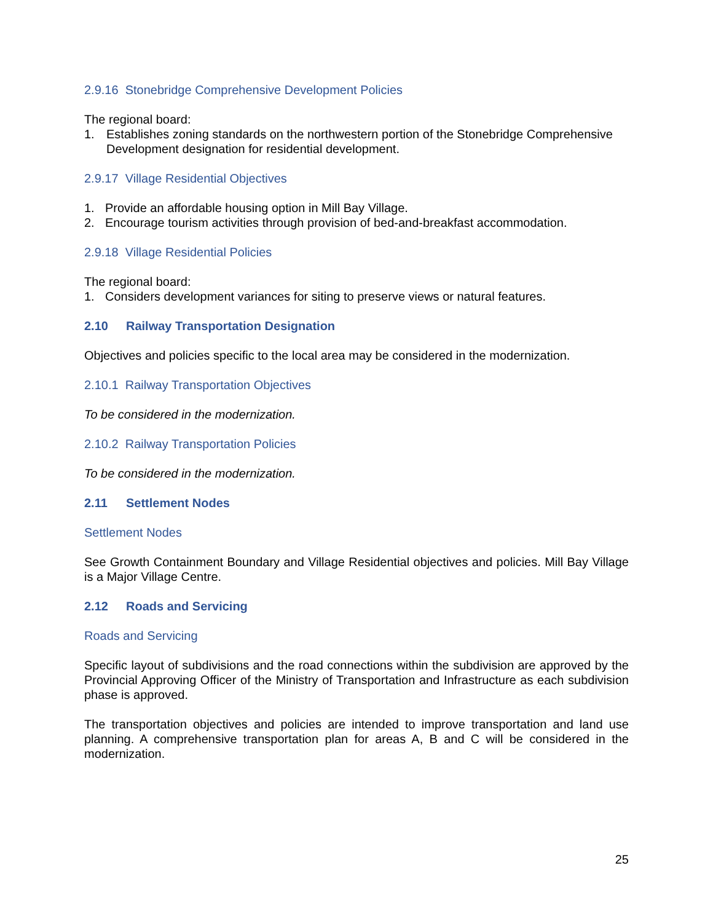2.9.16 Stonebridge Comprehensive Development Policies
The regional board:
1. Establishes zoning standards on the northwestern portion of the Stonebridge Comprehensive Development designation for residential development.
2.9.17 Village Residential Objectives
1. Provide an affordable housing option in Mill Bay Village.
2. Encourage tourism activities through provision of bed-and-breakfast accommodation.
2.9.18 Village Residential Policies
The regional board:
1. Considers development variances for siting to preserve views or natural features.
2.10 Railway Transportation Designation
Objectives and policies specific to the local area may be considered in the modernization.
2.10.1 Railway Transportation Objectives
To be considered in the modernization.
2.10.2 Railway Transportation Policies
To be considered in the modernization.
2.11 Settlement Nodes
Settlement Nodes
See Growth Containment Boundary and Village Residential objectives and policies. Mill Bay Village is a Major Village Centre.
2.12 Roads and Servicing
Roads and Servicing
Specific layout of subdivisions and the road connections within the subdivision are approved by the Provincial Approving Officer of the Ministry of Transportation and Infrastructure as each subdivision phase is approved.
The transportation objectives and policies are intended to improve transportation and land use planning. A comprehensive transportation plan for areas A, B and C will be considered in the modernization.
25